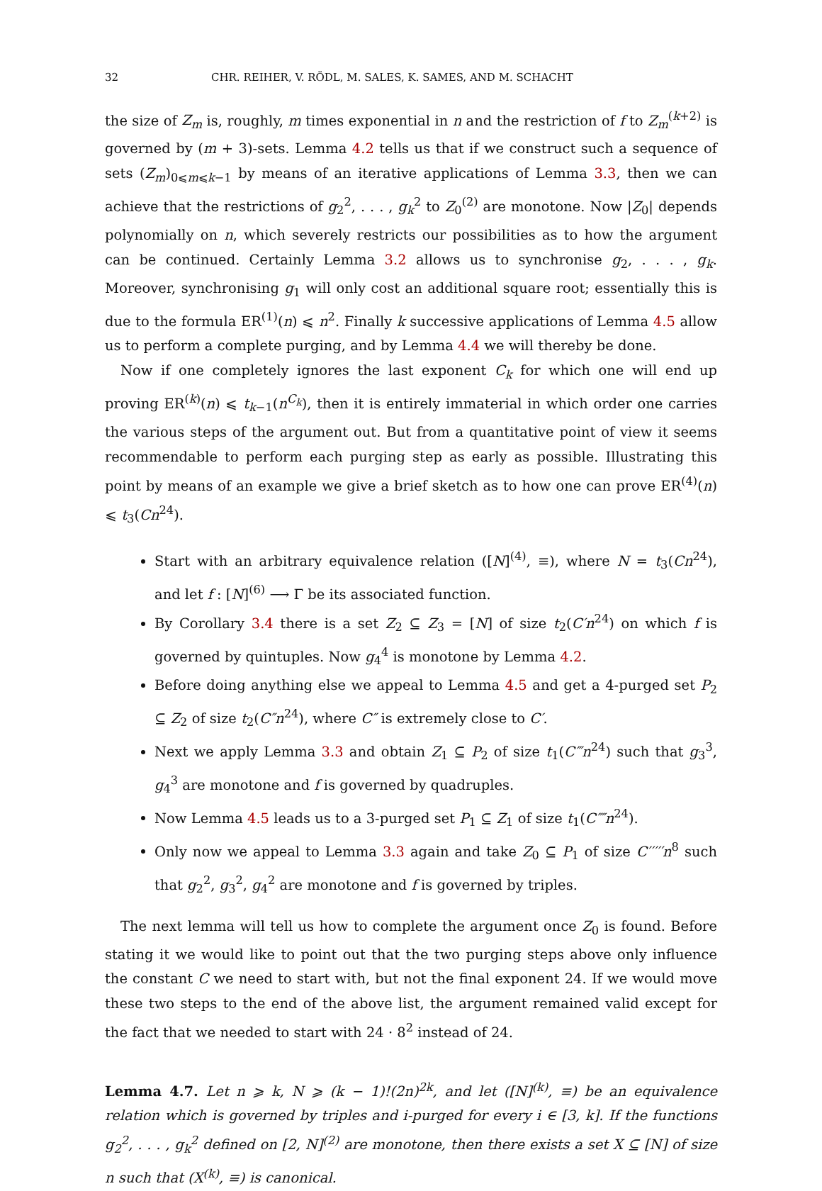32 CHR. REIHER, V. RÖDL, M. SALES, K. SAMES, AND M. SCHACHT
the size of Z<sub>m</sub> is, roughly, m times exponential in n and the restriction of f to Z<sub>m</sub><sup>(k+2)</sup> is governed by (m + 3)-sets. Lemma 4.2 tells us that if we construct such a sequence of sets (Z<sub>m</sub>)<sub>0⩽m⩽k−1</sub> by means of an iterative applications of Lemma 3.3, then we can achieve that the restrictions of g<sub>2</sub><sup>2</sup>, . . . , g<sub>k</sub><sup>2</sup> to Z<sub>0</sub><sup>(2)</sup> are monotone. Now |Z<sub>0</sub>| depends polynomially on n, which severely restricts our possibilities as to how the argument can be continued. Certainly Lemma 3.2 allows us to synchronise g<sub>2</sub>, . . . , g<sub>k</sub>. Moreover, synchronising g<sub>1</sub> will only cost an additional square root; essentially this is due to the formula ER<sup>(1)</sup>(n) ⩽ n<sup>2</sup>. Finally k successive applications of Lemma 4.5 allow us to perform a complete purging, and by Lemma 4.4 we will thereby be done.
Now if one completely ignores the last exponent C<sub>k</sub> for which one will end up proving ER<sup>(k)</sup>(n) ⩽ t<sub>k−1</sub>(n<sup>C<sub>k</sub></sup>), then it is entirely immaterial in which order one carries the various steps of the argument out. But from a quantitative point of view it seems recommendable to perform each purging step as early as possible. Illustrating this point by means of an example we give a brief sketch as to how one can prove ER<sup>(4)</sup>(n) ⩽ t<sub>3</sub>(Cn<sup>24</sup>).
Start with an arbitrary equivalence relation ([N]<sup>(4)</sup>, ≡), where N = t<sub>3</sub>(Cn<sup>24</sup>), and let f : [N]<sup>(6)</sup> ⟶ Γ be its associated function.
By Corollary 3.4 there is a set Z<sub>2</sub> ⊆ Z<sub>3</sub> = [N] of size t<sub>2</sub>(C′n<sup>24</sup>) on which f is governed by quintuples. Now g<sub>4</sub><sup>4</sup> is monotone by Lemma 4.2.
Before doing anything else we appeal to Lemma 4.5 and get a 4-purged set P<sub>2</sub> ⊆ Z<sub>2</sub> of size t<sub>2</sub>(C″n<sup>24</sup>), where C″ is extremely close to C′.
Next we apply Lemma 3.3 and obtain Z<sub>1</sub> ⊆ P<sub>2</sub> of size t<sub>1</sub>(C‴n<sup>24</sup>) such that g<sub>3</sub><sup>3</sup>, g<sub>4</sub><sup>3</sup> are monotone and f is governed by quadruples.
Now Lemma 4.5 leads us to a 3-purged set P<sub>1</sub> ⊆ Z<sub>1</sub> of size t<sub>1</sub>(C⁗n<sup>24</sup>).
Only now we appeal to Lemma 3.3 again and take Z<sub>0</sub> ⊆ P<sub>1</sub> of size C′′′′′n<sup>8</sup> such that g<sub>2</sub><sup>2</sup>, g<sub>3</sub><sup>2</sup>, g<sub>4</sub><sup>2</sup> are monotone and f is governed by triples.
The next lemma will tell us how to complete the argument once Z<sub>0</sub> is found. Before stating it we would like to point out that the two purging steps above only influence the constant C we need to start with, but not the final exponent 24. If we would move these two steps to the end of the above list, the argument remained valid except for the fact that we needed to start with 24 · 8<sup>2</sup> instead of 24.
Lemma 4.7. Let n ⩾ k, N ⩾ (k − 1)!(2n)<sup>2k</sup>, and let ([N]<sup>(k)</sup>, ≡) be an equivalence relation which is governed by triples and i-purged for every i ∈ [3, k]. If the functions g<sub>2</sub><sup>2</sup>, . . . , g<sub>k</sub><sup>2</sup> defined on [2, N]<sup>(2)</sup> are monotone, then there exists a set X ⊆ [N] of size n such that (X<sup>(k)</sup>, ≡) is canonical.